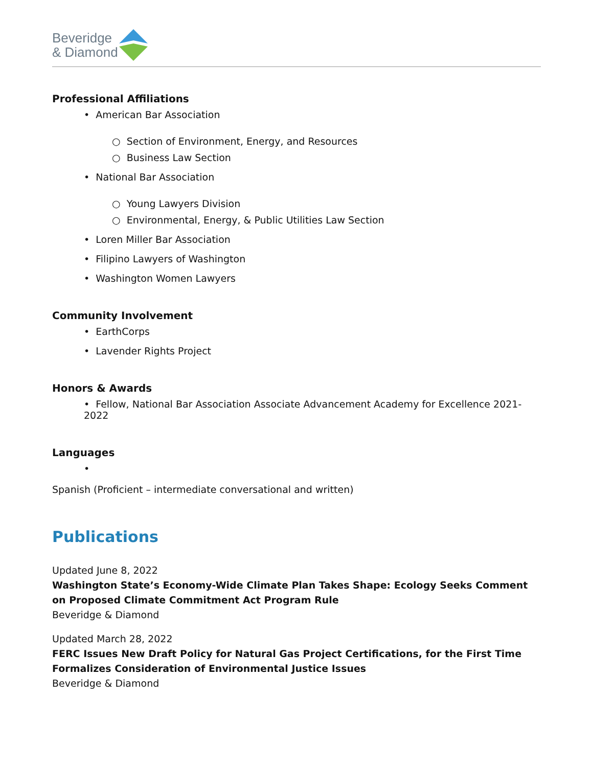Beveridge
& Diamond
Professional Affiliations
• American Bar Association
○ Section of Environment, Energy, and Resources
○ Business Law Section
• National Bar Association
○ Young Lawyers Division
○ Environmental, Energy, & Public Utilities Law Section
• Loren Miller Bar Association
• Filipino Lawyers of Washington
• Washington Women Lawyers
Community Involvement
• EarthCorps
• Lavender Rights Project
Honors & Awards
• Fellow, National Bar Association Associate Advancement Academy for Excellence 2021-2022
Languages
•
Spanish (Proficient – intermediate conversational and written)
Publications
Updated June 8, 2022
Washington State’s Economy-Wide Climate Plan Takes Shape: Ecology Seeks Comment on Proposed Climate Commitment Act Program Rule
Beveridge & Diamond
Updated March 28, 2022
FERC Issues New Draft Policy for Natural Gas Project Certifications, for the First Time Formalizes Consideration of Environmental Justice Issues
Beveridge & Diamond